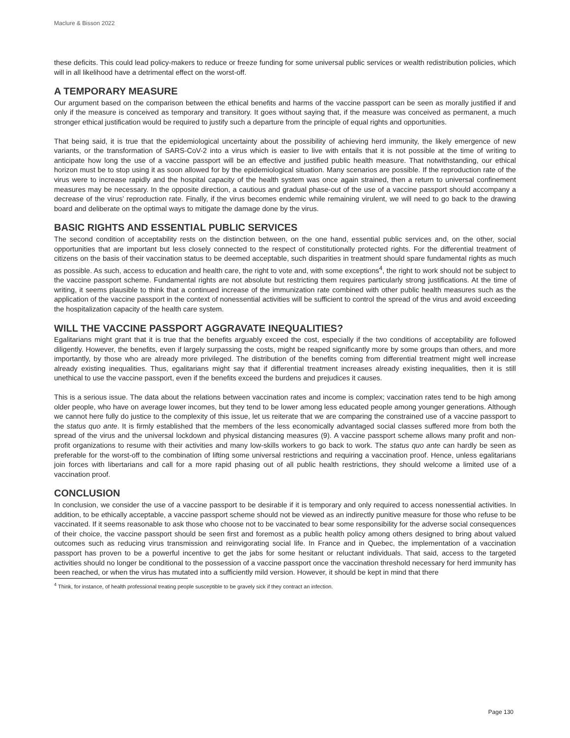Maclure & Bisson 2022
these deficits. This could lead policy-makers to reduce or freeze funding for some universal public services or wealth redistribution policies, which will in all likelihood have a detrimental effect on the worst-off.
A TEMPORARY MEASURE
Our argument based on the comparison between the ethical benefits and harms of the vaccine passport can be seen as morally justified if and only if the measure is conceived as temporary and transitory. It goes without saying that, if the measure was conceived as permanent, a much stronger ethical justification would be required to justify such a departure from the principle of equal rights and opportunities.
That being said, it is true that the epidemiological uncertainty about the possibility of achieving herd immunity, the likely emergence of new variants, or the transformation of SARS-CoV-2 into a virus which is easier to live with entails that it is not possible at the time of writing to anticipate how long the use of a vaccine passport will be an effective and justified public health measure. That notwithstanding, our ethical horizon must be to stop using it as soon allowed for by the epidemiological situation. Many scenarios are possible. If the reproduction rate of the virus were to increase rapidly and the hospital capacity of the health system was once again strained, then a return to universal confinement measures may be necessary. In the opposite direction, a cautious and gradual phase-out of the use of a vaccine passport should accompany a decrease of the virus’ reproduction rate. Finally, if the virus becomes endemic while remaining virulent, we will need to go back to the drawing board and deliberate on the optimal ways to mitigate the damage done by the virus.
BASIC RIGHTS AND ESSENTIAL PUBLIC SERVICES
The second condition of acceptability rests on the distinction between, on the one hand, essential public services and, on the other, social opportunities that are important but less closely connected to the respect of constitutionally protected rights. For the differential treatment of citizens on the basis of their vaccination status to be deemed acceptable, such disparities in treatment should spare fundamental rights as much as possible. As such, access to education and health care, the right to vote and, with some exceptions<sup>4</sup>, the right to work should not be subject to the vaccine passport scheme. Fundamental rights are not absolute but restricting them requires particularly strong justifications. At the time of writing, it seems plausible to think that a continued increase of the immunization rate combined with other public health measures such as the application of the vaccine passport in the context of nonessential activities will be sufficient to control the spread of the virus and avoid exceeding the hospitalization capacity of the health care system.
WILL THE VACCINE PASSPORT AGGRAVATE INEQUALITIES?
Egalitarians might grant that it is true that the benefits arguably exceed the cost, especially if the two conditions of acceptability are followed diligently. However, the benefits, even if largely surpassing the costs, might be reaped significantly more by some groups than others, and more importantly, by those who are already more privileged. The distribution of the benefits coming from differential treatment might well increase already existing inequalities. Thus, egalitarians might say that if differential treatment increases already existing inequalities, then it is still unethical to use the vaccine passport, even if the benefits exceed the burdens and prejudices it causes.
This is a serious issue. The data about the relations between vaccination rates and income is complex; vaccination rates tend to be high among older people, who have on average lower incomes, but they tend to be lower among less educated people among younger generations. Although we cannot here fully do justice to the complexity of this issue, let us reiterate that we are comparing the constrained use of a vaccine passport to the status quo ante. It is firmly established that the members of the less economically advantaged social classes suffered more from both the spread of the virus and the universal lockdown and physical distancing measures (9). A vaccine passport scheme allows many profit and non-profit organizations to resume with their activities and many low-skills workers to go back to work. The status quo ante can hardly be seen as preferable for the worst-off to the combination of lifting some universal restrictions and requiring a vaccination proof. Hence, unless egalitarians join forces with libertarians and call for a more rapid phasing out of all public health restrictions, they should welcome a limited use of a vaccination proof.
CONCLUSION
In conclusion, we consider the use of a vaccine passport to be desirable if it is temporary and only required to access nonessential activities. In addition, to be ethically acceptable, a vaccine passport scheme should not be viewed as an indirectly punitive measure for those who refuse to be vaccinated. If it seems reasonable to ask those who choose not to be vaccinated to bear some responsibility for the adverse social consequences of their choice, the vaccine passport should be seen first and foremost as a public health policy among others designed to bring about valued outcomes such as reducing virus transmission and reinvigorating social life. In France and in Quebec, the implementation of a vaccination passport has proven to be a powerful incentive to get the jabs for some hesitant or reluctant individuals. That said, access to the targeted activities should no longer be conditional to the possession of a vaccine passport once the vaccination threshold necessary for herd immunity has been reached, or when the virus has mutated into a sufficiently mild version. However, it should be kept in mind that there
<sup>4</sup> Think, for instance, of health professional treating people susceptible to be gravely sick if they contract an infection.
Page 130